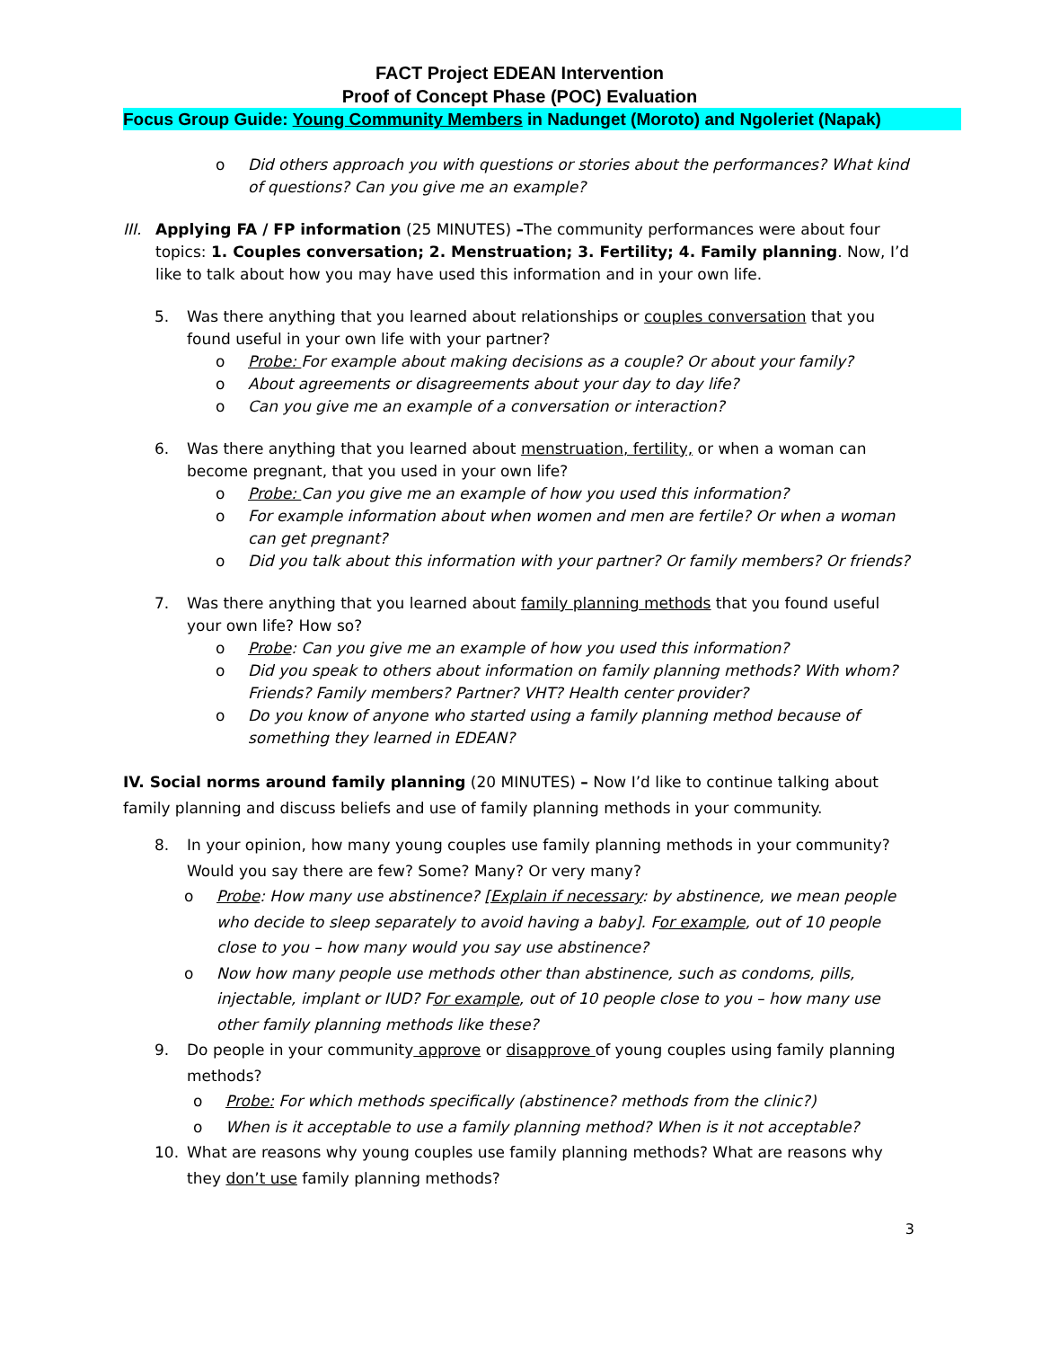FACT Project EDEAN Intervention
Proof of Concept Phase (POC) Evaluation
Focus Group Guide: Young Community Members in Nadunget (Moroto) and Ngoleriet (Napak)
o Did others approach you with questions or stories about the performances? What kind of questions? Can you give me an example?
III. Applying FA / FP information (25 MINUTES) –The community performances were about four topics: 1. Couples conversation; 2. Menstruation; 3. Fertility; 4. Family planning. Now, I’d like to talk about how you may have used this information and in your own life.
5. Was there anything that you learned about relationships or couples conversation that you found useful in your own life with your partner?
o Probe: For example about making decisions as a couple? Or about your family?
o About agreements or disagreements about your day to day life?
o Can you give me an example of a conversation or interaction?
6. Was there anything that you learned about menstruation, fertility, or when a woman can become pregnant, that you used in your own life?
o Probe: Can you give me an example of how you used this information?
o For example information about when women and men are fertile? Or when a woman can get pregnant?
o Did you talk about this information with your partner? Or family members? Or friends?
7. Was there anything that you learned about family planning methods that you found useful your own life? How so?
o Probe: Can you give me an example of how you used this information?
o Did you speak to others about information on family planning methods? With whom? Friends? Family members? Partner? VHT? Health center provider?
o Do you know of anyone who started using a family planning method because of something they learned in EDEAN?
IV. Social norms around family planning (20 MINUTES) – Now I’d like to continue talking about family planning and discuss beliefs and use of family planning methods in your community.
8. In your opinion, how many young couples use family planning methods in your community? Would you say there are few? Some? Many? Or very many?
o Probe: How many use abstinence? [Explain if necessary: by abstinence, we mean people who decide to sleep separately to avoid having a baby]. For example, out of 10 people close to you – how many would you say use abstinence?
o Now how many people use methods other than abstinence, such as condoms, pills, injectable, implant or IUD? For example, out of 10 people close to you – how many use other family planning methods like these?
9. Do people in your community approve or disapprove of young couples using family planning methods?
o Probe: For which methods specifically (abstinence? methods from the clinic?)
o When is it acceptable to use a family planning method? When is it not acceptable?
10. What are reasons why young couples use family planning methods? What are reasons why they don’t use family planning methods?
3